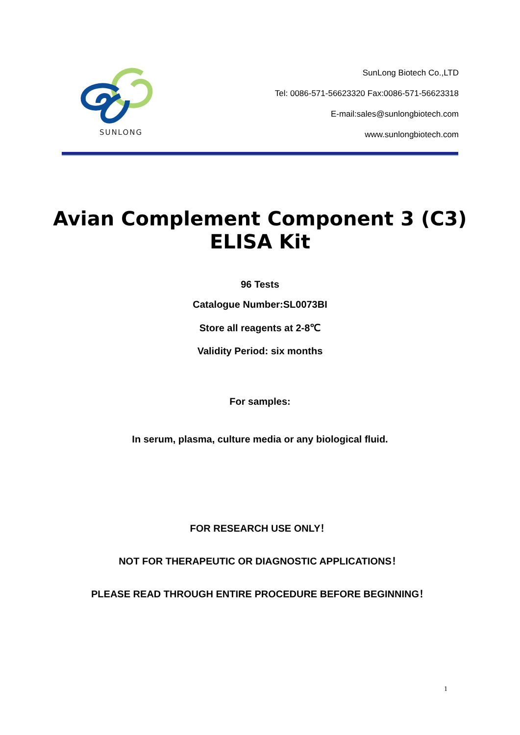SUNLONG
SunLong Biotech Co.,LTD
Tel: 0086-571-56623320 Fax:0086-571-56623318
E-mail:sales@sunlongbiotech.com
www.sunlongbiotech.com
Avian Complement Component 3 (C3)
ELISA Kit
96 Tests
Catalogue Number:SL0073BI
Store all reagents at 2-8℃
Validity Period: six months
For samples:
In serum, plasma, culture media or any biological fluid.
FOR RESEARCH USE ONLY！
NOT FOR THERAPEUTIC OR DIAGNOSTIC APPLICATIONS！
PLEASE READ THROUGH ENTIRE PROCEDURE BEFORE BEGINNING！
1